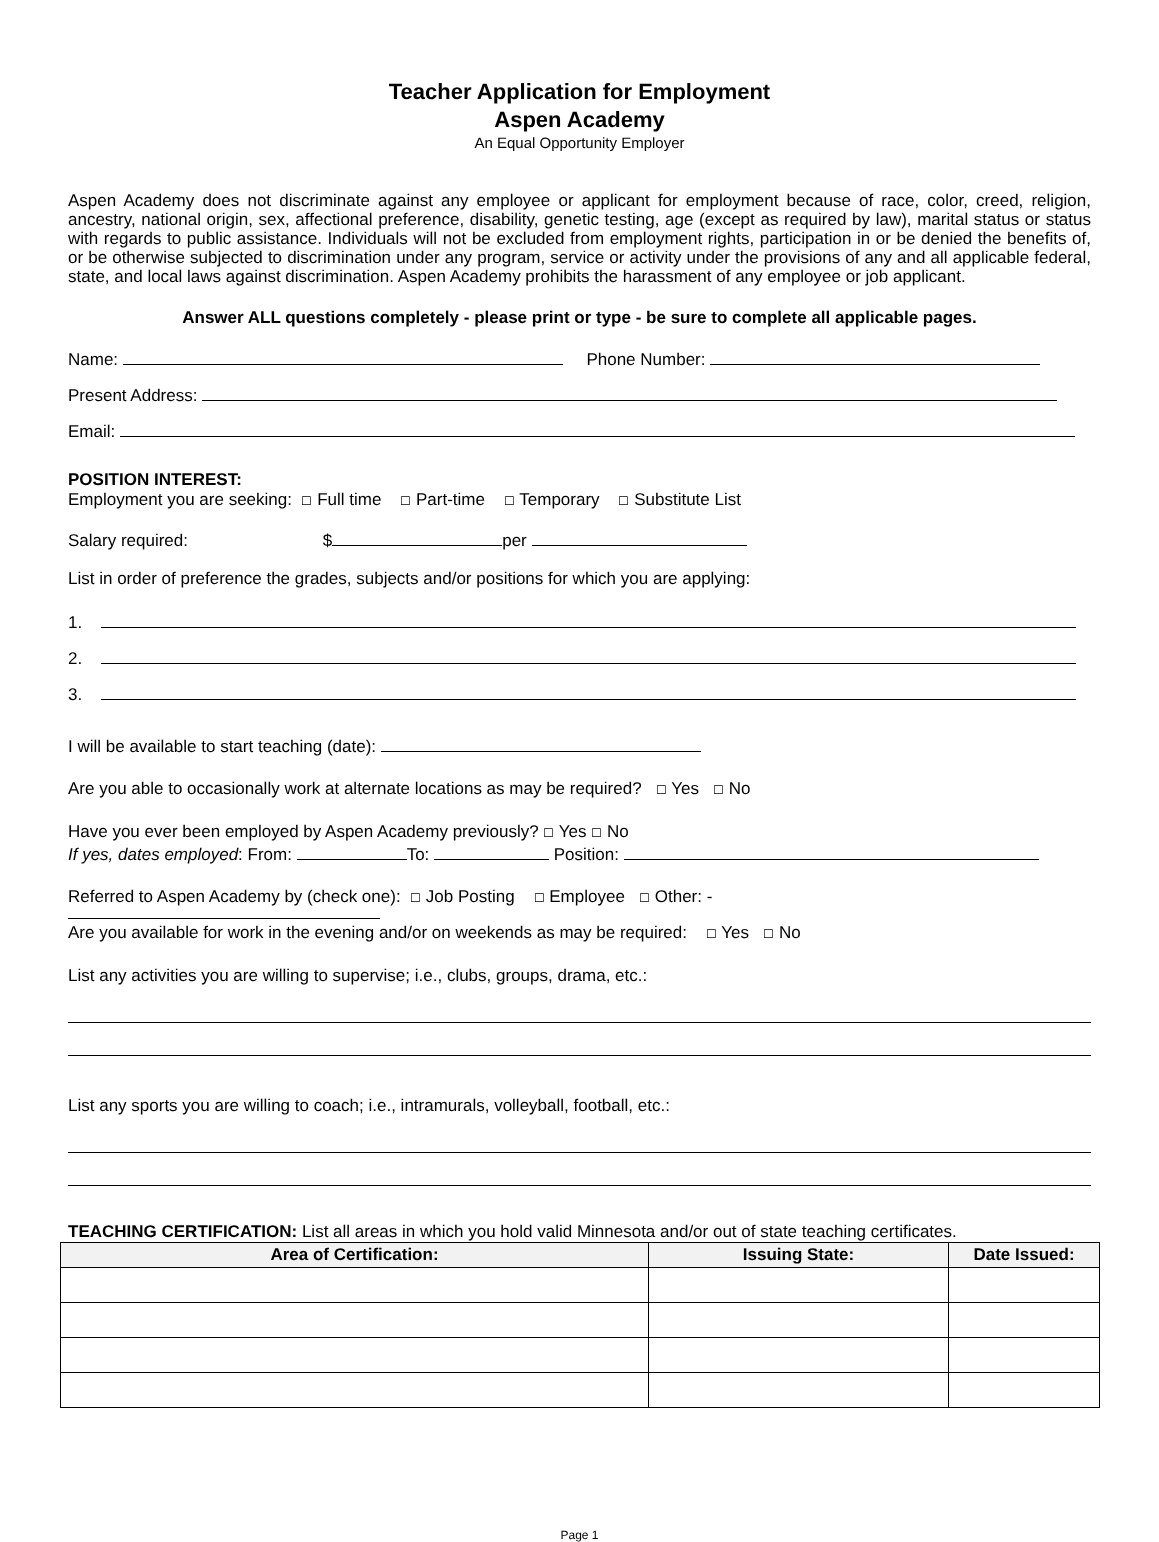Teacher Application for Employment
Aspen Academy
An Equal Opportunity Employer
Aspen Academy does not discriminate against any employee or applicant for employment because of race, color, creed, religion, ancestry, national origin, sex, affectional preference, disability, genetic testing, age (except as required by law), marital status or status with regards to public assistance. Individuals will not be excluded from employment rights, participation in or be denied the benefits of, or be otherwise subjected to discrimination under any program, service or activity under the provisions of any and all applicable federal, state, and local laws against discrimination. Aspen Academy prohibits the harassment of any employee or job applicant.
Answer ALL questions completely - please print or type - be sure to complete all applicable pages.
Name: Phone Number:
Present Address:
Email:
POSITION INTEREST:
Employment you are seeking: ☐ Full time ☐ Part-time ☐ Temporary ☐ Substitute List
Salary required: $ per
List in order of preference the grades, subjects and/or positions for which you are applying:
1.
2.
3.
I will be available to start teaching (date):
Are you able to occasionally work at alternate locations as may be required? ☐ Yes ☐ No
Have you ever been employed by Aspen Academy previously? ☐ Yes ☐ No
If yes, dates employed: From: To: Position:
Referred to Aspen Academy by (check one): ☐ Job Posting ☐ Employee ☐ Other: -
Are you available for work in the evening and/or on weekends as may be required: ☐ Yes ☐ No
List any activities you are willing to supervise; i.e., clubs, groups, drama, etc.:
List any sports you are willing to coach; i.e., intramurals, volleyball, football, etc.:
TEACHING CERTIFICATION: List all areas in which you hold valid Minnesota and/or out of state teaching certificates.
| Area of Certification: | Issuing State: | Date Issued: |
| --- | --- | --- |
Page 1